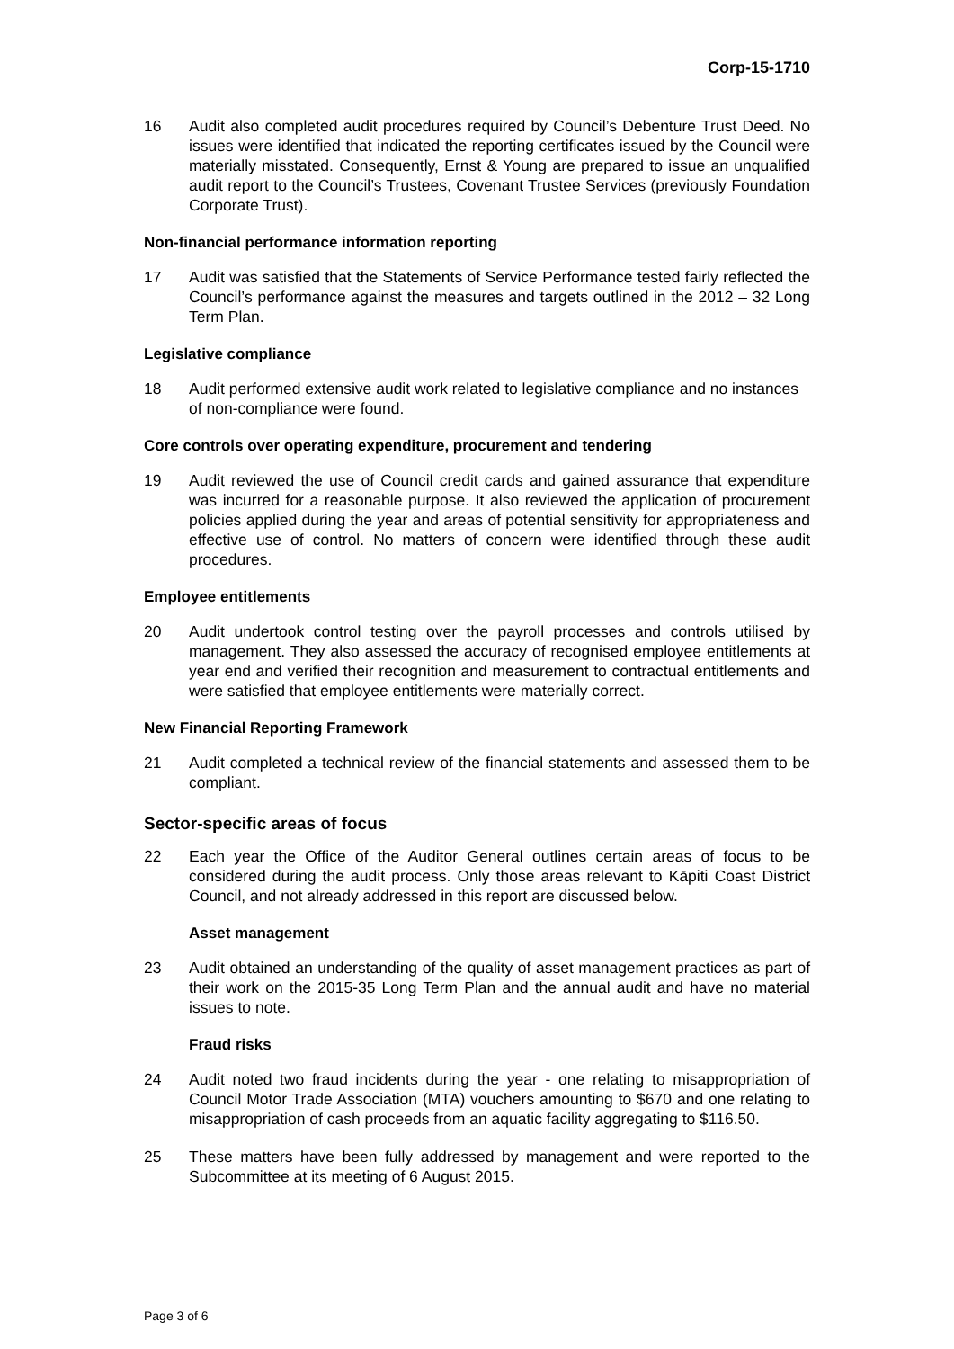Corp-15-1710
16 Audit also completed audit procedures required by Council’s Debenture Trust Deed. No issues were identified that indicated the reporting certificates issued by the Council were materially misstated. Consequently, Ernst & Young are prepared to issue an unqualified audit report to the Council’s Trustees, Covenant Trustee Services (previously Foundation Corporate Trust).
Non-financial performance information reporting
17 Audit was satisfied that the Statements of Service Performance tested fairly reflected the Council’s performance against the measures and targets outlined in the 2012 – 32 Long Term Plan.
Legislative compliance
18 Audit performed extensive audit work related to legislative compliance and no instances of non-compliance were found.
Core controls over operating expenditure, procurement and tendering
19 Audit reviewed the use of Council credit cards and gained assurance that expenditure was incurred for a reasonable purpose. It also reviewed the application of procurement policies applied during the year and areas of potential sensitivity for appropriateness and effective use of control. No matters of concern were identified through these audit procedures.
Employee entitlements
20 Audit undertook control testing over the payroll processes and controls utilised by management. They also assessed the accuracy of recognised employee entitlements at year end and verified their recognition and measurement to contractual entitlements and were satisfied that employee entitlements were materially correct.
New Financial Reporting Framework
21 Audit completed a technical review of the financial statements and assessed them to be compliant.
Sector-specific areas of focus
22 Each year the Office of the Auditor General outlines certain areas of focus to be considered during the audit process. Only those areas relevant to Kāpiti Coast District Council, and not already addressed in this report are discussed below.
Asset management
23 Audit obtained an understanding of the quality of asset management practices as part of their work on the 2015-35 Long Term Plan and the annual audit and have no material issues to note.
Fraud risks
24 Audit noted two fraud incidents during the year - one relating to misappropriation of Council Motor Trade Association (MTA) vouchers amounting to $670 and one relating to misappropriation of cash proceeds from an aquatic facility aggregating to $116.50.
25 These matters have been fully addressed by management and were reported to the Subcommittee at its meeting of 6 August 2015.
Page 3 of 6